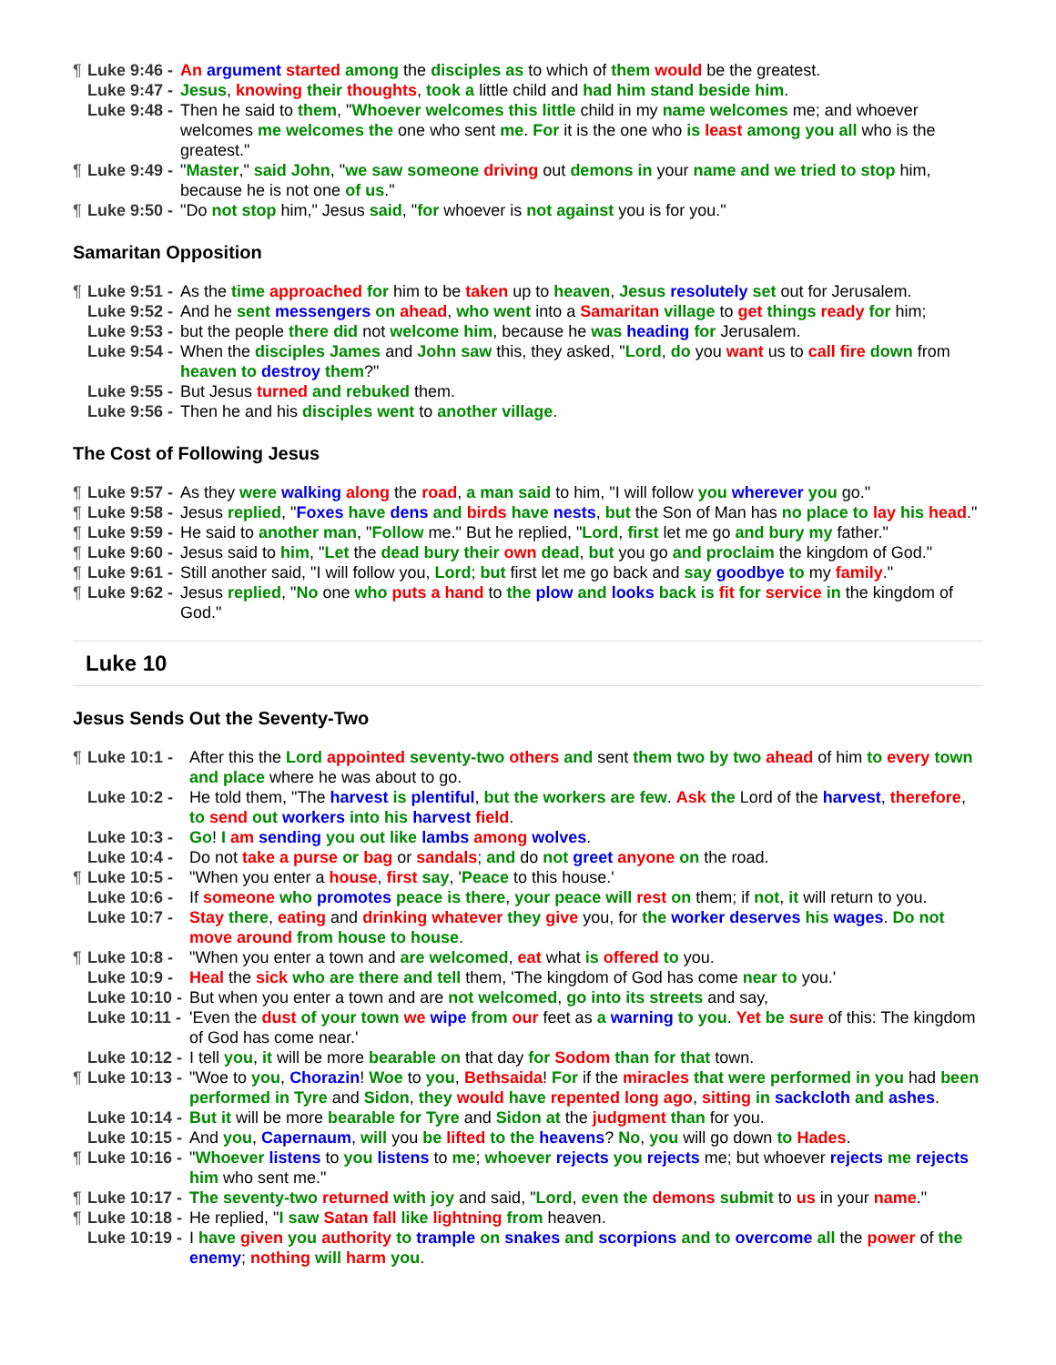¶ Luke 9:46 - An argument started among the disciples as to which of them would be the greatest.
Luke 9:47 - Jesus, knowing their thoughts, took a little child and had him stand beside him.
Luke 9:48 - Then he said to them, "Whoever welcomes this little child in my name welcomes me; and whoever welcomes me welcomes the one who sent me. For it is the one who is least among you all who is the greatest."
¶ Luke 9:49 - "Master," said John, "we saw someone driving out demons in your name and we tried to stop him, because he is not one of us."
¶ Luke 9:50 - "Do not stop him," Jesus said, "for whoever is not against you is for you."
Samaritan Opposition
¶ Luke 9:51 - As the time approached for him to be taken up to heaven, Jesus resolutely set out for Jerusalem.
Luke 9:52 - And he sent messengers on ahead, who went into a Samaritan village to get things ready for him;
Luke 9:53 - but the people there did not welcome him, because he was heading for Jerusalem.
Luke 9:54 - When the disciples James and John saw this, they asked, "Lord, do you want us to call fire down from heaven to destroy them?"
Luke 9:55 - But Jesus turned and rebuked them.
Luke 9:56 - Then he and his disciples went to another village.
The Cost of Following Jesus
¶ Luke 9:57 - As they were walking along the road, a man said to him, "I will follow you wherever you go."
¶ Luke 9:58 - Jesus replied, "Foxes have dens and birds have nests, but the Son of Man has no place to lay his head."
¶ Luke 9:59 - He said to another man, "Follow me." But he replied, "Lord, first let me go and bury my father."
¶ Luke 9:60 - Jesus said to him, "Let the dead bury their own dead, but you go and proclaim the kingdom of God."
¶ Luke 9:61 - Still another said, "I will follow you, Lord; but first let me go back and say goodbye to my family."
¶ Luke 9:62 - Jesus replied, "No one who puts a hand to the plow and looks back is fit for service in the kingdom of God."
Luke 10
Jesus Sends Out the Seventy-Two
¶ Luke 10:1 - After this the Lord appointed seventy-two others and sent them two by two ahead of him to every town and place where he was about to go.
Luke 10:2 - He told them, "The harvest is plentiful, but the workers are few. Ask the Lord of the harvest, therefore, to send out workers into his harvest field.
Luke 10:3 - Go! I am sending you out like lambs among wolves.
Luke 10:4 - Do not take a purse or bag or sandals; and do not greet anyone on the road.
¶ Luke 10:5 - "When you enter a house, first say, 'Peace to this house.'
Luke 10:6 - If someone who promotes peace is there, your peace will rest on them; if not, it will return to you.
Luke 10:7 - Stay there, eating and drinking whatever they give you, for the worker deserves his wages. Do not move around from house to house.
¶ Luke 10:8 - "When you enter a town and are welcomed, eat what is offered to you.
Luke 10:9 - Heal the sick who are there and tell them, 'The kingdom of God has come near to you.'
Luke 10:10 - But when you enter a town and are not welcomed, go into its streets and say,
Luke 10:11 - 'Even the dust of your town we wipe from our feet as a warning to you. Yet be sure of this: The kingdom of God has come near.'
Luke 10:12 - I tell you, it will be more bearable on that day for Sodom than for that town.
¶ Luke 10:13 - "Woe to you, Chorazin! Woe to you, Bethsaida! For if the miracles that were performed in you had been performed in Tyre and Sidon, they would have repented long ago, sitting in sackcloth and ashes.
Luke 10:14 - But it will be more bearable for Tyre and Sidon at the judgment than for you.
Luke 10:15 - And you, Capernaum, will you be lifted to the heavens? No, you will go down to Hades.
¶ Luke 10:16 - "Whoever listens to you listens to me; whoever rejects you rejects me; but whoever rejects me rejects him who sent me."
¶ Luke 10:17 - The seventy-two returned with joy and said, "Lord, even the demons submit to us in your name."
¶ Luke 10:18 - He replied, "I saw Satan fall like lightning from heaven.
Luke 10:19 - I have given you authority to trample on snakes and scorpions and to overcome all the power of the enemy; nothing will harm you.